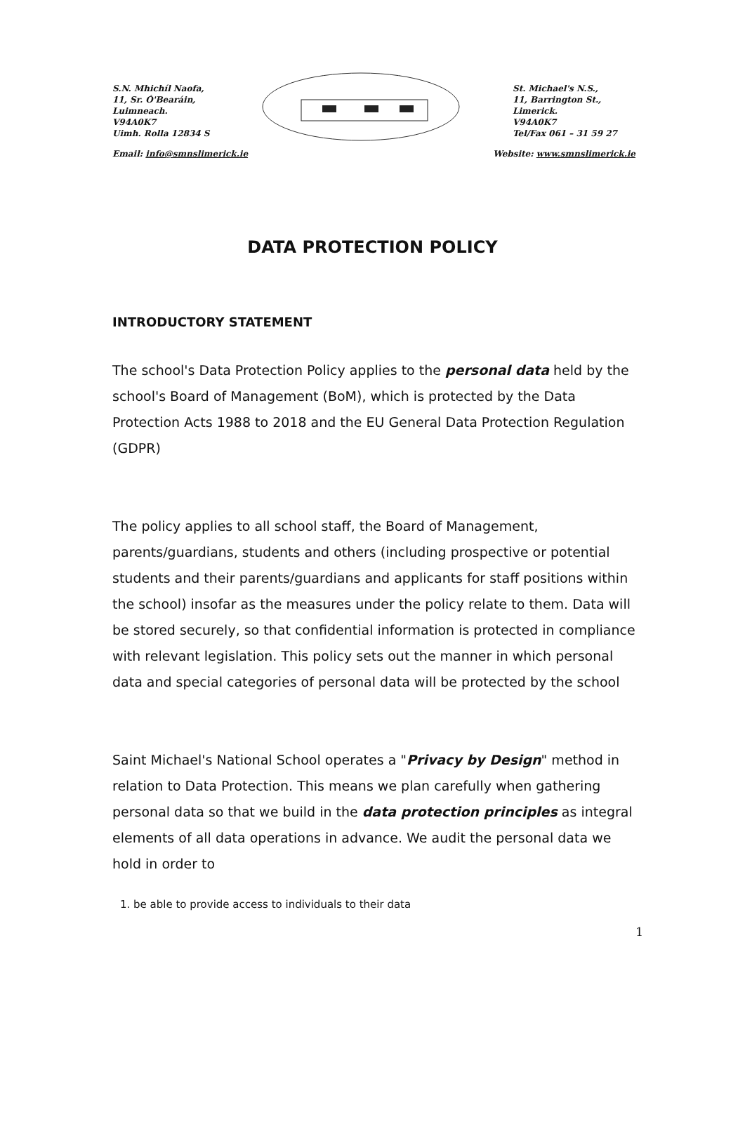S.N. Mhichíl Naofa,
11, Sr. Ó'Bearáin,
Luimneach.
V94A0K7
Uimh. Rolla 12834 S
St. Michael's N.S.,
11, Barrington St.,
Limerick.
V94A0K7
Tel/Fax 061 – 31 59 27
Email: info@smnslimerick.ie Website: www.smnslimerick.ie
DATA PROTECTION POLICY
INTRODUCTORY STATEMENT
The school's Data Protection Policy applies to the personal data held by the school's Board of Management (BoM), which is protected by the Data Protection Acts 1988 to 2018 and the EU General Data Protection Regulation (GDPR)
The policy applies to all school staff, the Board of Management, parents/guardians, students and others (including prospective or potential students and their parents/guardians and applicants for staff positions within the school) insofar as the measures under the policy relate to them. Data will be stored securely, so that confidential information is protected in compliance with relevant legislation. This policy sets out the manner in which personal data and special categories of personal data will be protected by the school
Saint Michael's National School operates a "Privacy by Design" method in relation to Data Protection. This means we plan carefully when gathering personal data so that we build in the data protection principles as integral elements of all data operations in advance. We audit the personal data we hold in order to
1. be able to provide access to individuals to their data
1